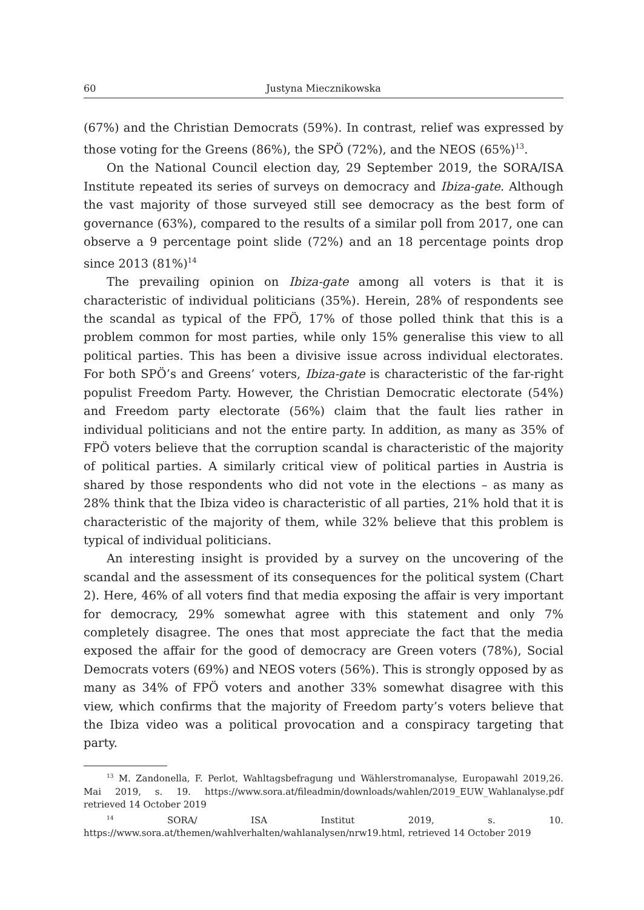60 Justyna Miecznikowska
(67%) and the Christian Democrats (59%). In contrast, relief was expressed by those voting for the Greens (86%), the SPÖ (72%), and the NEOS (65%)<sup>13</sup>.
On the National Council election day, 29 September 2019, the SORA/ISA Institute repeated its series of surveys on democracy and Ibiza-gate. Although the vast majority of those surveyed still see democracy as the best form of governance (63%), compared to the results of a similar poll from 2017, one can observe a 9 percentage point slide (72%) and an 18 percentage points drop since 2013 (81%)<sup>14</sup>
The prevailing opinion on Ibiza-gate among all voters is that it is characteristic of individual politicians (35%). Herein, 28% of respondents see the scandal as typical of the FPÖ, 17% of those polled think that this is a problem common for most parties, while only 15% generalise this view to all political parties. This has been a divisive issue across individual electorates. For both SPÖ’s and Greens’ voters, Ibiza-gate is characteristic of the far-right populist Freedom Party. However, the Christian Democratic electorate (54%) and Freedom party electorate (56%) claim that the fault lies rather in individual politicians and not the entire party. In addition, as many as 35% of FPÖ voters believe that the corruption scandal is characteristic of the majority of political parties. A similarly critical view of political parties in Austria is shared by those respondents who did not vote in the elections – as many as 28% think that the Ibiza video is characteristic of all parties, 21% hold that it is characteristic of the majority of them, while 32% believe that this problem is typical of individual politicians.
An interesting insight is provided by a survey on the uncovering of the scandal and the assessment of its consequences for the political system (Chart 2). Here, 46% of all voters find that media exposing the affair is very important for democracy, 29% somewhat agree with this statement and only 7% completely disagree. The ones that most appreciate the fact that the media exposed the affair for the good of democracy are Green voters (78%), Social Democrats voters (69%) and NEOS voters (56%). This is strongly opposed by as many as 34% of FPÖ voters and another 33% somewhat disagree with this view, which confirms that the majority of Freedom party’s voters believe that the Ibiza video was a political provocation and a conspiracy targeting that party.
<sup>13</sup> M. Zandonella, F. Perlot, Wahltagsbefragung und Wählerstromanalyse, Europawahl 2019,26. Mai 2019, s. 19. https://www.sora.at/fileadmin/downloads/wahlen/2019_EUW_Wahlanalyse.pdf retrieved 14 October 2019
<sup>14</sup> SORA/ ISA Institut 2019, s. 10. https://www.sora.at/themen/wahlverhalten/wahlanalysen/nrw19.html, retrieved 14 October 2019